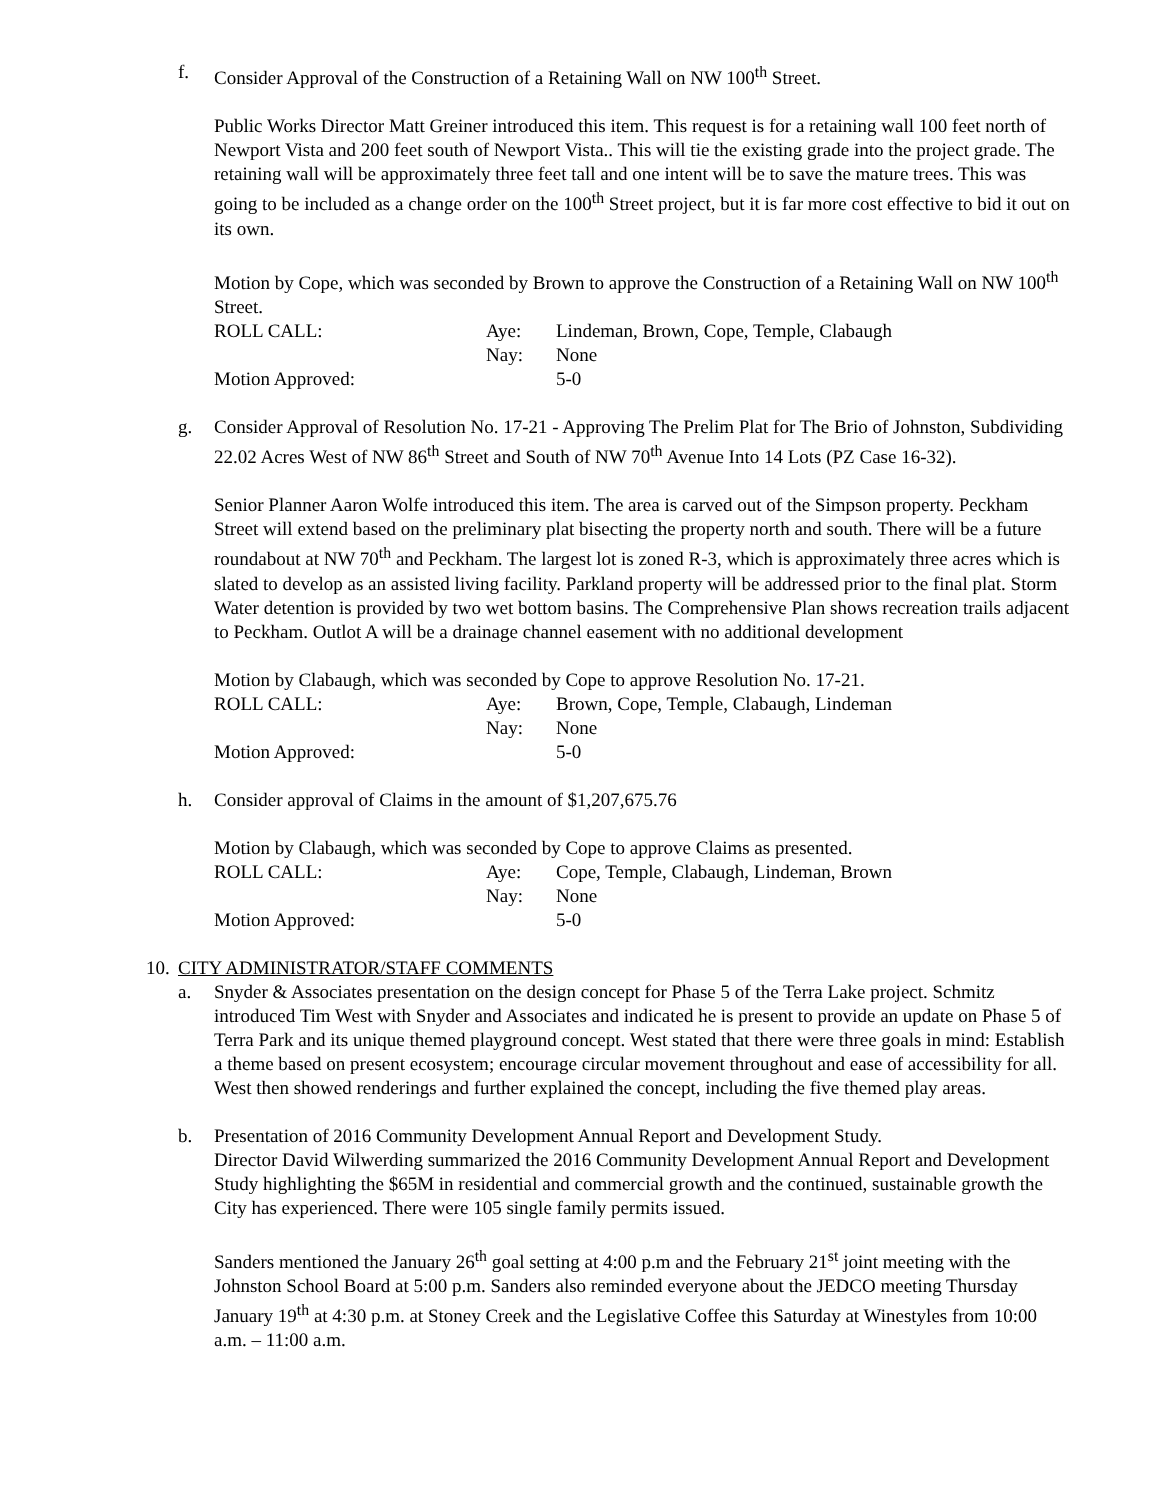f. Consider Approval of the Construction of a Retaining Wall on NW 100<sup>th</sup> Street.
Public Works Director Matt Greiner introduced this item. This request is for a retaining wall 100 feet north of Newport Vista and 200 feet south of Newport Vista.. This will tie the existing grade into the project grade. The retaining wall will be approximately three feet tall and one intent will be to save the mature trees. This was going to be included as a change order on the 100<sup>th</sup> Street project, but it is far more cost effective to bid it out on its own.
Motion by Cope, which was seconded by Brown to approve the Construction of a Retaining Wall on NW 100<sup>th</sup> Street.
ROLL CALL:
Aye:
Lindeman, Brown, Cope, Temple, Clabaugh
Nay:
None
Motion Approved:
5-0
g. Consider Approval of Resolution No. 17-21 - Approving The Prelim Plat for The Brio of Johnston, Subdividing 22.02 Acres West of NW 86<sup>th</sup> Street and South of NW 70<sup>th</sup> Avenue Into 14 Lots (PZ Case 16-32).
Senior Planner Aaron Wolfe introduced this item. The area is carved out of the Simpson property. Peckham Street will extend based on the preliminary plat bisecting the property north and south. There will be a future roundabout at NW 70<sup>th</sup> and Peckham. The largest lot is zoned R-3, which is approximately three acres which is slated to develop as an assisted living facility. Parkland property will be addressed prior to the final plat. Storm Water detention is provided by two wet bottom basins. The Comprehensive Plan shows recreation trails adjacent to Peckham. Outlot A will be a drainage channel easement with no additional development
Motion by Clabaugh, which was seconded by Cope to approve Resolution No. 17-21.
ROLL CALL:
Aye:
Brown, Cope, Temple, Clabaugh, Lindeman
Nay:
None
Motion Approved:
5-0
h. Consider approval of Claims in the amount of $1,207,675.76
Motion by Clabaugh, which was seconded by Cope to approve Claims as presented.
ROLL CALL:
Aye:
Cope, Temple, Clabaugh, Lindeman, Brown
Nay:
None
Motion Approved:
5-0
10.
CITY ADMINISTRATOR/STAFF COMMENTS
a. Snyder & Associates presentation on the design concept for Phase 5 of the Terra Lake project. Schmitz introduced Tim West with Snyder and Associates and indicated he is present to provide an update on Phase 5 of Terra Park and its unique themed playground concept. West stated that there were three goals in mind: Establish a theme based on present ecosystem; encourage circular movement throughout and ease of accessibility for all. West then showed renderings and further explained the concept, including the five themed play areas.
b. Presentation of 2016 Community Development Annual Report and Development Study.
Director David Wilwerding summarized the 2016 Community Development Annual Report and Development Study highlighting the $65M in residential and commercial growth and the continued, sustainable growth the City has experienced. There were 105 single family permits issued.
Sanders mentioned the January 26<sup>th</sup> goal setting at 4:00 p.m and the February 21<sup>st</sup> joint meeting with the Johnston School Board at 5:00 p.m. Sanders also reminded everyone about the JEDCO meeting Thursday January 19<sup>th</sup> at 4:30 p.m. at Stoney Creek and the Legislative Coffee this Saturday at Winestyles from 10:00 a.m. – 11:00 a.m.